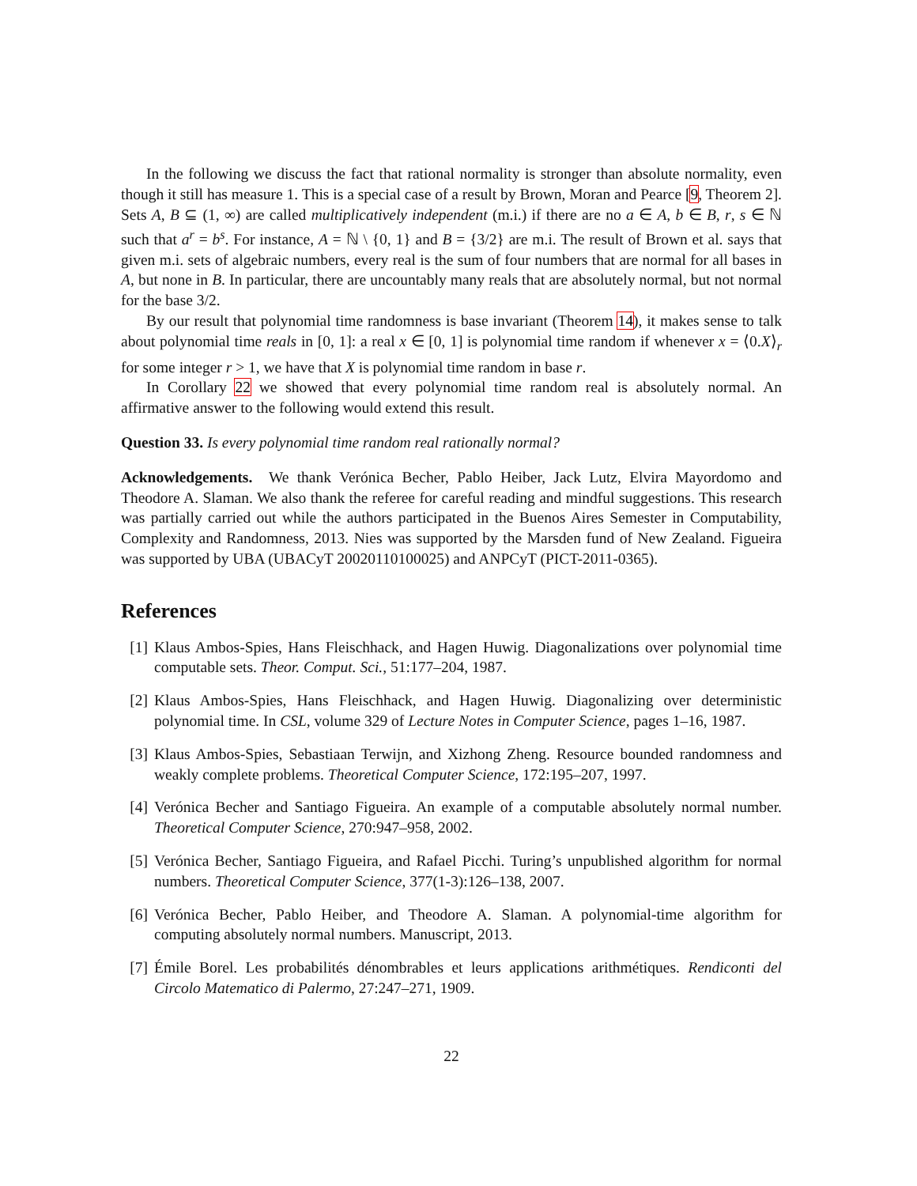In the following we discuss the fact that rational normality is stronger than absolute normality, even though it still has measure 1. This is a special case of a result by Brown, Moran and Pearce [9, Theorem 2]. Sets A, B ⊆ (1, ∞) are called multiplicatively independent (m.i.) if there are no a ∈ A, b ∈ B, r, s ∈ ℕ such that a<sup>r</sup> = b<sup>s</sup>. For instance, A = ℕ \ {0, 1} and B = {3/2} are m.i. The result of Brown et al. says that given m.i. sets of algebraic numbers, every real is the sum of four numbers that are normal for all bases in A, but none in B. In particular, there are uncountably many reals that are absolutely normal, but not normal for the base 3/2.
By our result that polynomial time randomness is base invariant (Theorem 14), it makes sense to talk about polynomial time reals in [0, 1]: a real x ∈ [0, 1] is polynomial time random if whenever x = ⟨0.X⟩<sub>r</sub> for some integer r > 1, we have that X is polynomial time random in base r.
In Corollary 22 we showed that every polynomial time random real is absolutely normal. An affirmative answer to the following would extend this result.
Question 33. Is every polynomial time random real rationally normal?
Acknowledgements. We thank Verónica Becher, Pablo Heiber, Jack Lutz, Elvira Mayordomo and Theodore A. Slaman. We also thank the referee for careful reading and mindful suggestions. This research was partially carried out while the authors participated in the Buenos Aires Semester in Computability, Complexity and Randomness, 2013. Nies was supported by the Marsden fund of New Zealand. Figueira was supported by UBA (UBACyT 20020110100025) and ANPCyT (PICT-2011-0365).
References
[1] Klaus Ambos-Spies, Hans Fleischhack, and Hagen Huwig. Diagonalizations over polynomial time computable sets. Theor. Comput. Sci., 51:177–204, 1987.
[2] Klaus Ambos-Spies, Hans Fleischhack, and Hagen Huwig. Diagonalizing over deterministic polynomial time. In CSL, volume 329 of Lecture Notes in Computer Science, pages 1–16, 1987.
[3] Klaus Ambos-Spies, Sebastiaan Terwijn, and Xizhong Zheng. Resource bounded randomness and weakly complete problems. Theoretical Computer Science, 172:195–207, 1997.
[4] Verónica Becher and Santiago Figueira. An example of a computable absolutely normal number. Theoretical Computer Science, 270:947–958, 2002.
[5] Verónica Becher, Santiago Figueira, and Rafael Picchi. Turing’s unpublished algorithm for normal numbers. Theoretical Computer Science, 377(1-3):126–138, 2007.
[6] Verónica Becher, Pablo Heiber, and Theodore A. Slaman. A polynomial-time algorithm for computing absolutely normal numbers. Manuscript, 2013.
[7] Émile Borel. Les probabilités dénombrables et leurs applications arithmétiques. Rendiconti del Circolo Matematico di Palermo, 27:247–271, 1909.
22